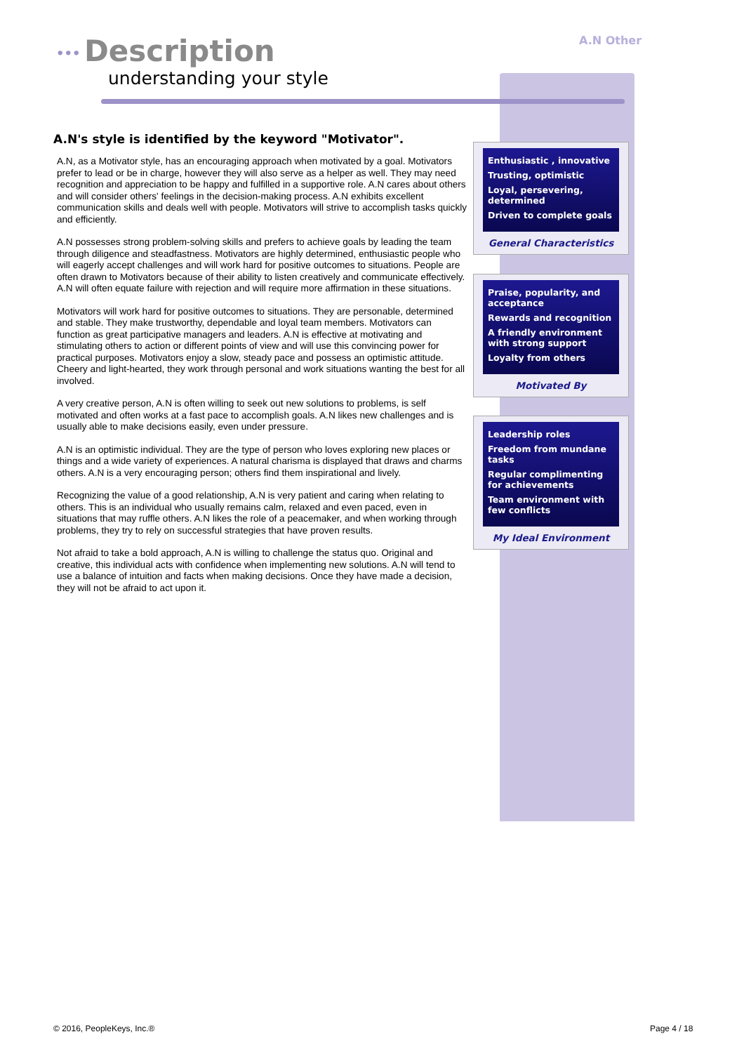••• Description
understanding your style
A.N Other
A.N's style is identified by the keyword "Motivator".
A.N, as a Motivator style, has an encouraging approach when motivated by a goal. Motivators prefer to lead or be in charge, however they will also serve as a helper as well. They may need recognition and appreciation to be happy and fulfilled in a supportive role. A.N cares about others and will consider others' feelings in the decision-making process. A.N exhibits excellent communication skills and deals well with people. Motivators will strive to accomplish tasks quickly and efficiently.
A.N possesses strong problem-solving skills and prefers to achieve goals by leading the team through diligence and steadfastness. Motivators are highly determined, enthusiastic people who will eagerly accept challenges and will work hard for positive outcomes to situations. People are often drawn to Motivators because of their ability to listen creatively and communicate effectively. A.N will often equate failure with rejection and will require more affirmation in these situations.
Motivators will work hard for positive outcomes to situations. They are personable, determined and stable. They make trustworthy, dependable and loyal team members. Motivators can function as great participative managers and leaders. A.N is effective at motivating and stimulating others to action or different points of view and will use this convincing power for practical purposes. Motivators enjoy a slow, steady pace and possess an optimistic attitude. Cheery and light-hearted, they work through personal and work situations wanting the best for all involved.
A very creative person, A.N is often willing to seek out new solutions to problems, is self motivated and often works at a fast pace to accomplish goals. A.N likes new challenges and is usually able to make decisions easily, even under pressure.
A.N is an optimistic individual. They are the type of person who loves exploring new places or things and a wide variety of experiences. A natural charisma is displayed that draws and charms others. A.N is a very encouraging person; others find them inspirational and lively.
Recognizing the value of a good relationship, A.N is very patient and caring when relating to others. This is an individual who usually remains calm, relaxed and even paced, even in situations that may ruffle others. A.N likes the role of a peacemaker, and when working through problems, they try to rely on successful strategies that have proven results.
Not afraid to take a bold approach, A.N is willing to challenge the status quo. Original and creative, this individual acts with confidence when implementing new solutions. A.N will tend to use a balance of intuition and facts when making decisions. Once they have made a decision, they will not be afraid to act upon it.
Enthusiastic , innovative
Trusting, optimistic
Loyal, persevering, determined
Driven to complete goals
General Characteristics
Praise, popularity, and acceptance
Rewards and recognition
A friendly environment with strong support
Loyalty from others
Motivated By
Leadership roles
Freedom from mundane tasks
Regular complimenting for achievements
Team environment with few conflicts
My Ideal Environment
© 2016, PeopleKeys, Inc.® Page 4 / 18